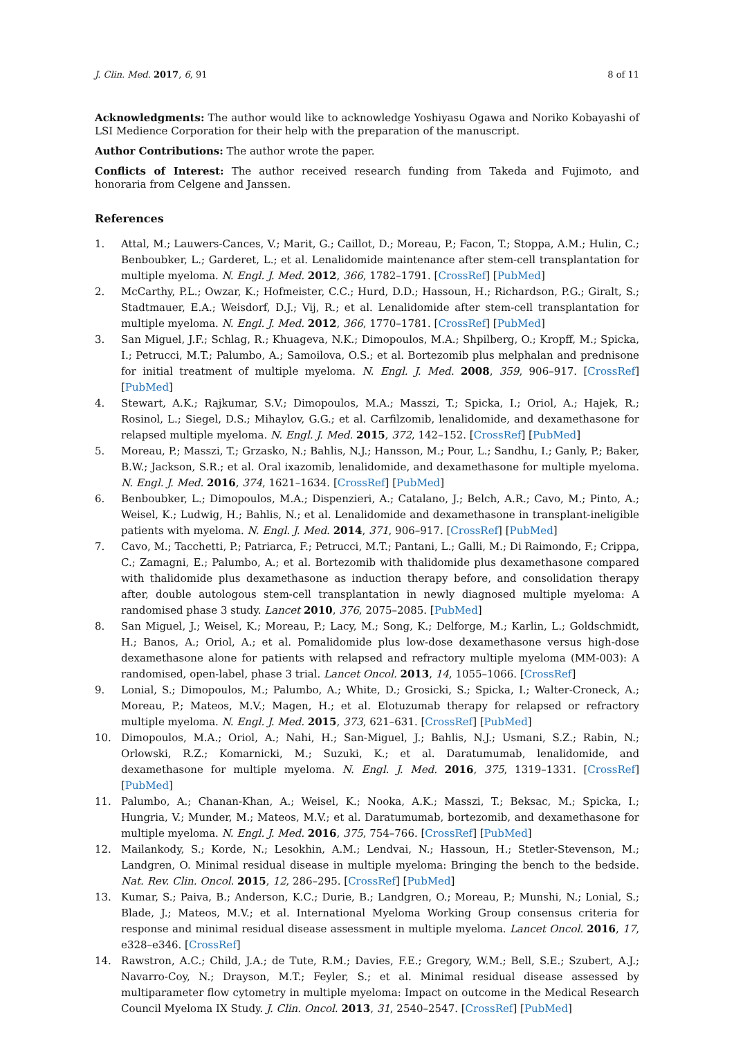J. Clin. Med. 2017, 6, 91 8 of 11
Acknowledgments: The author would like to acknowledge Yoshiyasu Ogawa and Noriko Kobayashi of LSI Medience Corporation for their help with the preparation of the manuscript.
Author Contributions: The author wrote the paper.
Conflicts of Interest: The author received research funding from Takeda and Fujimoto, and honoraria from Celgene and Janssen.
References
1. Attal, M.; Lauwers-Cances, V.; Marit, G.; Caillot, D.; Moreau, P.; Facon, T.; Stoppa, A.M.; Hulin, C.; Benboubker, L.; Garderet, L.; et al. Lenalidomide maintenance after stem-cell transplantation for multiple myeloma. N. Engl. J. Med. 2012, 366, 1782–1791. [CrossRef] [PubMed]
2. McCarthy, P.L.; Owzar, K.; Hofmeister, C.C.; Hurd, D.D.; Hassoun, H.; Richardson, P.G.; Giralt, S.; Stadtmauer, E.A.; Weisdorf, D.J.; Vij, R.; et al. Lenalidomide after stem-cell transplantation for multiple myeloma. N. Engl. J. Med. 2012, 366, 1770–1781. [CrossRef] [PubMed]
3. San Miguel, J.F.; Schlag, R.; Khuageva, N.K.; Dimopoulos, M.A.; Shpilberg, O.; Kropff, M.; Spicka, I.; Petrucci, M.T.; Palumbo, A.; Samoilova, O.S.; et al. Bortezomib plus melphalan and prednisone for initial treatment of multiple myeloma. N. Engl. J. Med. 2008, 359, 906–917. [CrossRef] [PubMed]
4. Stewart, A.K.; Rajkumar, S.V.; Dimopoulos, M.A.; Masszi, T.; Spicka, I.; Oriol, A.; Hajek, R.; Rosinol, L.; Siegel, D.S.; Mihaylov, G.G.; et al. Carfilzomib, lenalidomide, and dexamethasone for relapsed multiple myeloma. N. Engl. J. Med. 2015, 372, 142–152. [CrossRef] [PubMed]
5. Moreau, P.; Masszi, T.; Grzasko, N.; Bahlis, N.J.; Hansson, M.; Pour, L.; Sandhu, I.; Ganly, P.; Baker, B.W.; Jackson, S.R.; et al. Oral ixazomib, lenalidomide, and dexamethasone for multiple myeloma. N. Engl. J. Med. 2016, 374, 1621–1634. [CrossRef] [PubMed]
6. Benboubker, L.; Dimopoulos, M.A.; Dispenzieri, A.; Catalano, J.; Belch, A.R.; Cavo, M.; Pinto, A.; Weisel, K.; Ludwig, H.; Bahlis, N.; et al. Lenalidomide and dexamethasone in transplant-ineligible patients with myeloma. N. Engl. J. Med. 2014, 371, 906–917. [CrossRef] [PubMed]
7. Cavo, M.; Tacchetti, P.; Patriarca, F.; Petrucci, M.T.; Pantani, L.; Galli, M.; Di Raimondo, F.; Crippa, C.; Zamagni, E.; Palumbo, A.; et al. Bortezomib with thalidomide plus dexamethasone compared with thalidomide plus dexamethasone as induction therapy before, and consolidation therapy after, double autologous stem-cell transplantation in newly diagnosed multiple myeloma: A randomised phase 3 study. Lancet 2010, 376, 2075–2085. [PubMed]
8. San Miguel, J.; Weisel, K.; Moreau, P.; Lacy, M.; Song, K.; Delforge, M.; Karlin, L.; Goldschmidt, H.; Banos, A.; Oriol, A.; et al. Pomalidomide plus low-dose dexamethasone versus high-dose dexamethasone alone for patients with relapsed and refractory multiple myeloma (MM-003): A randomised, open-label, phase 3 trial. Lancet Oncol. 2013, 14, 1055–1066. [CrossRef]
9. Lonial, S.; Dimopoulos, M.; Palumbo, A.; White, D.; Grosicki, S.; Spicka, I.; Walter-Croneck, A.; Moreau, P.; Mateos, M.V.; Magen, H.; et al. Elotuzumab therapy for relapsed or refractory multiple myeloma. N. Engl. J. Med. 2015, 373, 621–631. [CrossRef] [PubMed]
10. Dimopoulos, M.A.; Oriol, A.; Nahi, H.; San-Miguel, J.; Bahlis, N.J.; Usmani, S.Z.; Rabin, N.; Orlowski, R.Z.; Komarnicki, M.; Suzuki, K.; et al. Daratumumab, lenalidomide, and dexamethasone for multiple myeloma. N. Engl. J. Med. 2016, 375, 1319–1331. [CrossRef] [PubMed]
11. Palumbo, A.; Chanan-Khan, A.; Weisel, K.; Nooka, A.K.; Masszi, T.; Beksac, M.; Spicka, I.; Hungria, V.; Munder, M.; Mateos, M.V.; et al. Daratumumab, bortezomib, and dexamethasone for multiple myeloma. N. Engl. J. Med. 2016, 375, 754–766. [CrossRef] [PubMed]
12. Mailankody, S.; Korde, N.; Lesokhin, A.M.; Lendvai, N.; Hassoun, H.; Stetler-Stevenson, M.; Landgren, O. Minimal residual disease in multiple myeloma: Bringing the bench to the bedside. Nat. Rev. Clin. Oncol. 2015, 12, 286–295. [CrossRef] [PubMed]
13. Kumar, S.; Paiva, B.; Anderson, K.C.; Durie, B.; Landgren, O.; Moreau, P.; Munshi, N.; Lonial, S.; Blade, J.; Mateos, M.V.; et al. International Myeloma Working Group consensus criteria for response and minimal residual disease assessment in multiple myeloma. Lancet Oncol. 2016, 17, e328–e346. [CrossRef]
14. Rawstron, A.C.; Child, J.A.; de Tute, R.M.; Davies, F.E.; Gregory, W.M.; Bell, S.E.; Szubert, A.J.; Navarro-Coy, N.; Drayson, M.T.; Feyler, S.; et al. Minimal residual disease assessed by multiparameter flow cytometry in multiple myeloma: Impact on outcome in the Medical Research Council Myeloma IX Study. J. Clin. Oncol. 2013, 31, 2540–2547. [CrossRef] [PubMed]